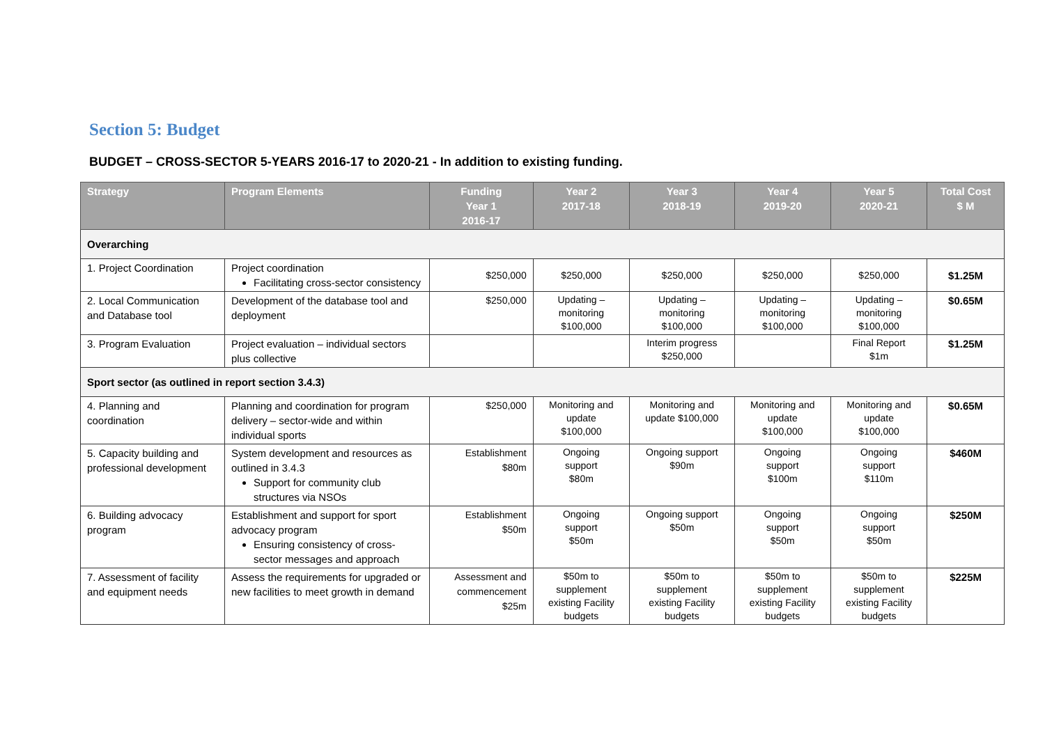Section 5: Budget
BUDGET – CROSS-SECTOR 5-YEARS 2016-17 to 2020-21 - In addition to existing funding.
| Strategy | Program Elements | Funding Year 1 2016-17 | Year 2 2017-18 | Year 3 2018-19 | Year 4 2019-20 | Year 5 2020-21 | Total Cost $ M |
| --- | --- | --- | --- | --- | --- | --- | --- |
| Overarching | | | | | | | |
| 1. Project Coordination | Project coordination Facilitating cross-sector consistency | $250,000 | $250,000 | $250,000 | $250,000 | $250,000 | $1.25M |
| 2. Local Communication and Database tool | Development of the database tool and deployment | $250,000 | Updating – monitoring $100,000 | Updating – monitoring $100,000 | Updating – monitoring $100,000 | Updating – monitoring $100,000 | $0.65M |
| 3. Program Evaluation | Project evaluation – individual sectors plus collective | | | Interim progress $250,000 | | Final Report $1m | $1.25M |
| Sport sector (as outlined in report section 3.4.3) | | | | | | | |
| 4. Planning and coordination | Planning and coordination for program delivery – sector-wide and within individual sports | $250,000 | Monitoring and update $100,000 | Monitoring and update $100,000 | Monitoring and update $100,000 | Monitoring and update $100,000 | $0.65M |
| 5. Capacity building and professional development | System development and resources as outlined in 3.4.3 Support for community club structures via NSOs | Establishment $80m | Ongoing support $80m | Ongoing support $90m | Ongoing support $100m | Ongoing support $110m | $460M |
| 6. Building advocacy program | Establishment and support for sport advocacy program Ensuring consistency of cross-sector messages and approach | Establishment $50m | Ongoing support $50m | Ongoing support $50m | Ongoing support $50m | Ongoing support $50m | $250M |
| 7. Assessment of facility and equipment needs | Assess the requirements for upgraded or new facilities to meet growth in demand | Assessment and commencement $25m | $50m to supplement existing Facility budgets | $50m to supplement existing Facility budgets | $50m to supplement existing Facility budgets | $50m to supplement existing Facility budgets | $225M |